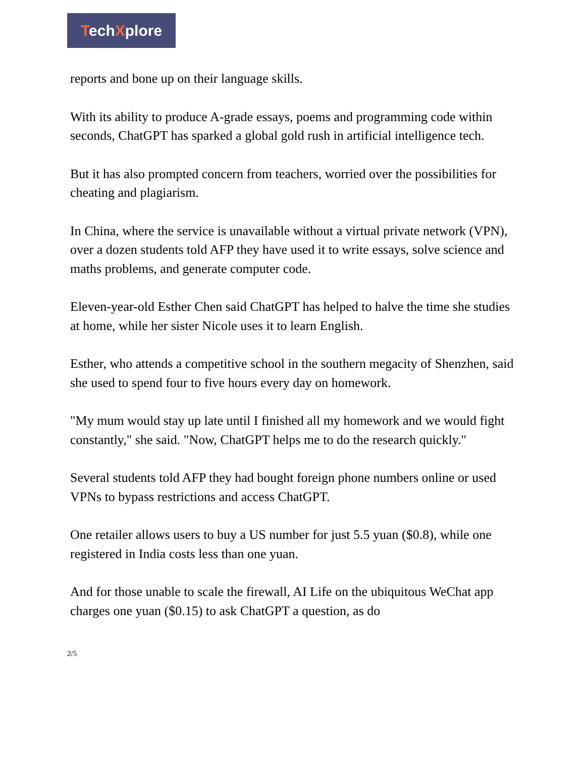TechXplore
reports and bone up on their language skills.
With its ability to produce A-grade essays, poems and programming code within seconds, ChatGPT has sparked a global gold rush in artificial intelligence tech.
But it has also prompted concern from teachers, worried over the possibilities for cheating and plagiarism.
In China, where the service is unavailable without a virtual private network (VPN), over a dozen students told AFP they have used it to write essays, solve science and maths problems, and generate computer code.
Eleven-year-old Esther Chen said ChatGPT has helped to halve the time she studies at home, while her sister Nicole uses it to learn English.
Esther, who attends a competitive school in the southern megacity of Shenzhen, said she used to spend four to five hours every day on homework.
"My mum would stay up late until I finished all my homework and we would fight constantly," she said. "Now, ChatGPT helps me to do the research quickly."
Several students told AFP they had bought foreign phone numbers online or used VPNs to bypass restrictions and access ChatGPT.
One retailer allows users to buy a US number for just 5.5 yuan ($0.8), while one registered in India costs less than one yuan.
And for those unable to scale the firewall, AI Life on the ubiquitous WeChat app charges one yuan ($0.15) to ask ChatGPT a question, as do
2/5